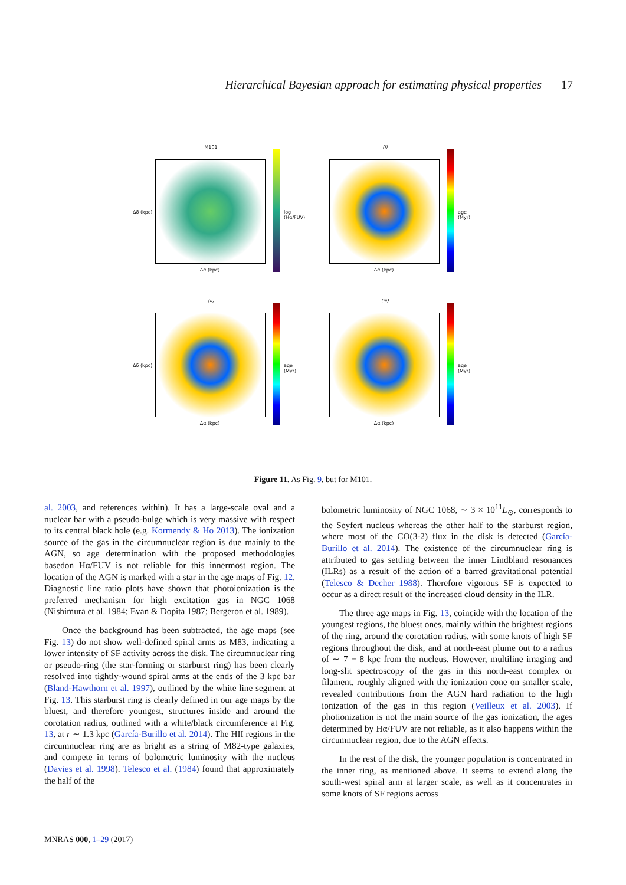Hierarchical Bayesian approach for estimating physical properties 17
M101
Δα (kpc)
Δδ (kpc) log (Hα/FUV)
(i)
Δα (kpc)
age (Myr)
(ii)
Δα (kpc)
Δδ (kpc) age (Myr)
(iii)
Δα (kpc)
age (Myr)
Figure 11. As Fig. 9, but for M101.
al. 2003, and references within). It has a large-scale oval and a nuclear bar with a pseudo-bulge which is very massive with respect to its central black hole (e.g. Kormendy & Ho 2013). The ionization source of the gas in the circumnuclear region is due mainly to the AGN, so age determination with the proposed methodologies basedon Hα/FUV is not reliable for this innermost region. The location of the AGN is marked with a star in the age maps of Fig. 12. Diagnostic line ratio plots have shown that photoionization is the preferred mechanism for high excitation gas in NGC 1068 (Nishimura et al. 1984; Evan & Dopita 1987; Bergeron et al. 1989).
Once the background has been subtracted, the age maps (see Fig. 13) do not show well-defined spiral arms as M83, indicating a lower intensity of SF activity across the disk. The circumnuclear ring or pseudo-ring (the star-forming or starburst ring) has been clearly resolved into tightly-wound spiral arms at the ends of the 3 kpc bar (Bland-Hawthorn et al. 1997), outlined by the white line segment at Fig. 13. This starburst ring is clearly defined in our age maps by the bluest, and therefore youngest, structures inside and around the corotation radius, outlined with a white/black circumference at Fig. 13, at r ∼ 1.3 kpc (García-Burillo et al. 2014). The HII regions in the circumnuclear ring are as bright as a string of M82-type galaxies, and compete in terms of bolometric luminosity with the nucleus (Davies et al. 1998). Telesco et al. (1984) found that approximately the half of the
bolometric luminosity of NGC 1068, ∼ 3 × 10<sup>11</sup>L<sub>⊙</sub>, corresponds to the Seyfert nucleus whereas the other half to the starburst region, where most of the CO(3-2) flux in the disk is detected (García-Burillo et al. 2014). The existence of the circumnuclear ring is attributed to gas settling between the inner Lindbland resonances (ILRs) as a result of the action of a barred gravitational potential (Telesco & Decher 1988). Therefore vigorous SF is expected to occur as a direct result of the increased cloud density in the ILR.
The three age maps in Fig. 13, coincide with the location of the youngest regions, the bluest ones, mainly within the brightest regions of the ring, around the corotation radius, with some knots of high SF regions throughout the disk, and at north-east plume out to a radius of ∼ 7 − 8 kpc from the nucleus. However, multiline imaging and long-slit spectroscopy of the gas in this north-east complex or filament, roughly aligned with the ionization cone on smaller scale, revealed contributions from the AGN hard radiation to the high ionization of the gas in this region (Veilleux et al. 2003). If photionization is not the main source of the gas ionization, the ages determined by Hα/FUV are not reliable, as it also happens within the circumnuclear region, due to the AGN effects.
In the rest of the disk, the younger population is concentrated in the inner ring, as mentioned above. It seems to extend along the south-west spiral arm at larger scale, as well as it concentrates in some knots of SF regions across
MNRAS 000, 1–29 (2017)